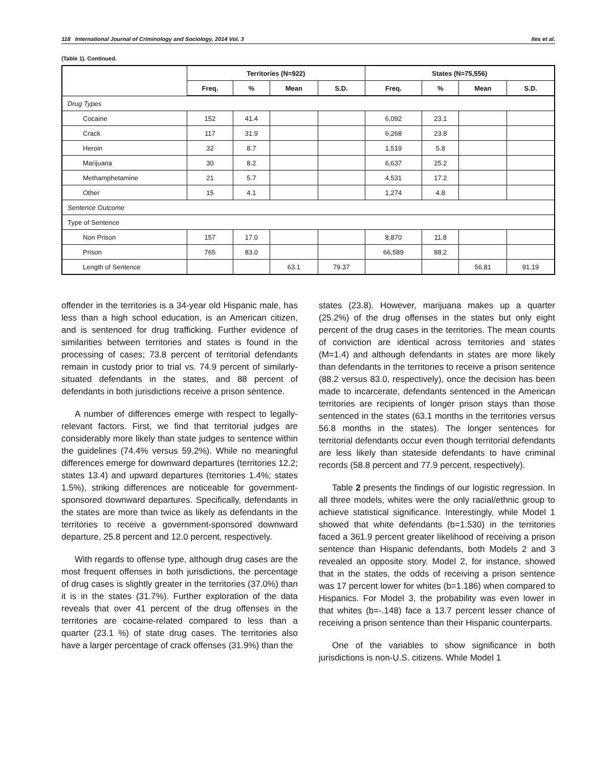118 International Journal of Criminology and Sociology, 2014 Vol. 3 Iles et al.
(Table 1). Continued.
| | Territories (N=922) | | | | States (N=75,556) | | | |
| --- | --- | --- | --- | --- | --- | --- | --- | --- |
| | Freq. | % | Mean | S.D. | Freq. | % | Mean | S.D. |
| Drug Types | | | | | | | | |
| Cocaine | 152 | 41.4 | | | 6,092 | 23.1 | | |
| Crack | 117 | 31.9 | | | 6,268 | 23.8 | | |
| Heroin | 32 | 8.7 | | | 1,519 | 5.8 | | |
| Marijuana | 30 | 8.2 | | | 6,637 | 25.2 | | |
| Methamphetamine | 21 | 5.7 | | | 4,531 | 17.2 | | |
| Other | 15 | 4.1 | | | 1,274 | 4.8 | | |
| Sentence Outcome | | | | | | | | |
| Type of Sentence | | | | | | | | |
| Non Prison | 157 | 17.0 | | | 8,870 | 11.8 | | |
| Prison | 765 | 83.0 | | | 66,589 | 88.2 | | |
| Length of Sentence | | | 63.1 | 79.37 | | | 56.81 | 91.19 |
offender in the territories is a 34-year old Hispanic male, has less than a high school education, is an American citizen, and is sentenced for drug trafficking. Further evidence of similarities between territories and states is found in the processing of cases; 73.8 percent of territorial defendants remain in custody prior to trial vs. 74.9 percent of similarly-situated defendants in the states, and 88 percent of defendants in both jurisdictions receive a prison sentence.
A number of differences emerge with respect to legally-relevant factors. First, we find that territorial judges are considerably more likely than state judges to sentence within the guidelines (74.4% versus 59.2%). While no meaningful differences emerge for downward departures (territories 12.2; states 13.4) and upward departures (territories 1.4%; states 1.5%), striking differences are noticeable for government-sponsored downward departures. Specifically, defendants in the states are more than twice as likely as defendants in the territories to receive a government-sponsored downward departure, 25.8 percent and 12.0 percent, respectively.
With regards to offense type, although drug cases are the most frequent offenses in both jurisdictions, the percentage of drug cases is slightly greater in the territories (37.0%) than it is in the states (31.7%). Further exploration of the data reveals that over 41 percent of the drug offenses in the territories are cocaine-related compared to less than a quarter (23.1 %) of state drug cases. The territories also have a larger percentage of crack offenses (31.9%) than the
states (23.8). However, marijuana makes up a quarter (25.2%) of the drug offenses in the states but only eight percent of the drug cases in the territories. The mean counts of conviction are identical across territories and states (M=1.4) and although defendants in states are more likely than defendants in the territories to receive a prison sentence (88.2 versus 83.0, respectively), once the decision has been made to incarcerate, defendants sentenced in the American territories are recipients of longer prison stays than those sentenced in the states (63.1 months in the territories versus 56.8 months in the states). The longer sentences for territorial defendants occur even though territorial defendants are less likely than stateside defendants to have criminal records (58.8 percent and 77.9 percent, respectively).
Table 2 presents the findings of our logistic regression. In all three models, whites were the only racial/ethnic group to achieve statistical significance. Interestingly, while Model 1 showed that white defendants (b=1.530) in the territories faced a 361.9 percent greater likelihood of receiving a prison sentence than Hispanic defendants, both Models 2 and 3 revealed an opposite story. Model 2, for instance, showed that in the states, the odds of receiving a prison sentence was 17 percent lower for whites (b=1.186) when compared to Hispanics. For Model 3, the probability was even lower in that whites (b=-.148) face a 13.7 percent lesser chance of receiving a prison sentence than their Hispanic counterparts.
One of the variables to show significance in both jurisdictions is non-U.S. citizens. While Model 1